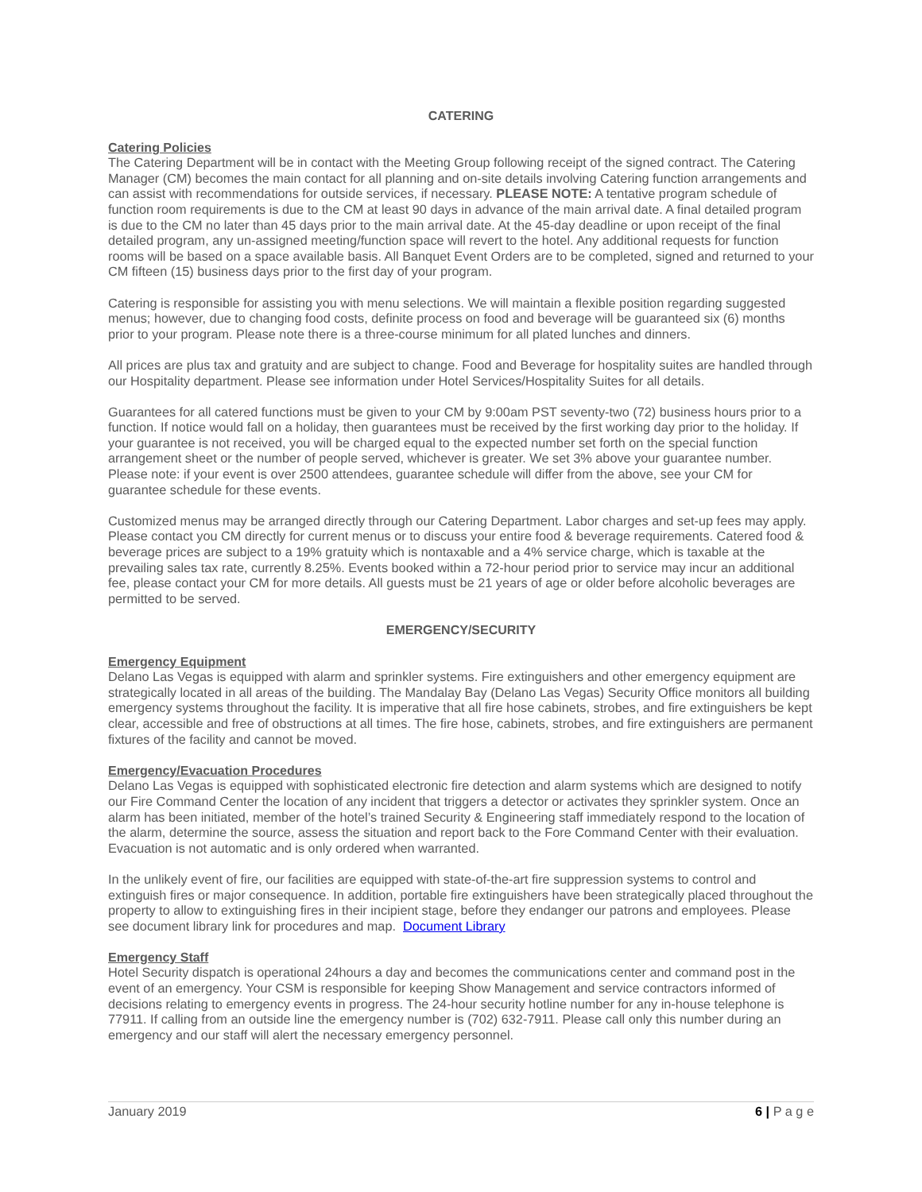CATERING
Catering Policies
The Catering Department will be in contact with the Meeting Group following receipt of the signed contract. The Catering Manager (CM) becomes the main contact for all planning and on-site details involving Catering function arrangements and can assist with recommendations for outside services, if necessary. PLEASE NOTE: A tentative program schedule of function room requirements is due to the CM at least 90 days in advance of the main arrival date. A final detailed program is due to the CM no later than 45 days prior to the main arrival date. At the 45-day deadline or upon receipt of the final detailed program, any un-assigned meeting/function space will revert to the hotel. Any additional requests for function rooms will be based on a space available basis. All Banquet Event Orders are to be completed, signed and returned to your CM fifteen (15) business days prior to the first day of your program.
Catering is responsible for assisting you with menu selections. We will maintain a flexible position regarding suggested menus; however, due to changing food costs, definite process on food and beverage will be guaranteed six (6) months prior to your program. Please note there is a three-course minimum for all plated lunches and dinners.
All prices are plus tax and gratuity and are subject to change. Food and Beverage for hospitality suites are handled through our Hospitality department. Please see information under Hotel Services/Hospitality Suites for all details.
Guarantees for all catered functions must be given to your CM by 9:00am PST seventy-two (72) business hours prior to a function. If notice would fall on a holiday, then guarantees must be received by the first working day prior to the holiday. If your guarantee is not received, you will be charged equal to the expected number set forth on the special function arrangement sheet or the number of people served, whichever is greater. We set 3% above your guarantee number. Please note: if your event is over 2500 attendees, guarantee schedule will differ from the above, see your CM for guarantee schedule for these events.
Customized menus may be arranged directly through our Catering Department. Labor charges and set-up fees may apply. Please contact you CM directly for current menus or to discuss your entire food & beverage requirements. Catered food & beverage prices are subject to a 19% gratuity which is nontaxable and a 4% service charge, which is taxable at the prevailing sales tax rate, currently 8.25%. Events booked within a 72-hour period prior to service may incur an additional fee, please contact your CM for more details. All guests must be 21 years of age or older before alcoholic beverages are permitted to be served.
EMERGENCY/SECURITY
Emergency Equipment
Delano Las Vegas is equipped with alarm and sprinkler systems. Fire extinguishers and other emergency equipment are strategically located in all areas of the building. The Mandalay Bay (Delano Las Vegas) Security Office monitors all building emergency systems throughout the facility. It is imperative that all fire hose cabinets, strobes, and fire extinguishers be kept clear, accessible and free of obstructions at all times. The fire hose, cabinets, strobes, and fire extinguishers are permanent fixtures of the facility and cannot be moved.
Emergency/Evacuation Procedures
Delano Las Vegas is equipped with sophisticated electronic fire detection and alarm systems which are designed to notify our Fire Command Center the location of any incident that triggers a detector or activates they sprinkler system. Once an alarm has been initiated, member of the hotel’s trained Security & Engineering staff immediately respond to the location of the alarm, determine the source, assess the situation and report back to the Fore Command Center with their evaluation. Evacuation is not automatic and is only ordered when warranted.
In the unlikely event of fire, our facilities are equipped with state-of-the-art fire suppression systems to control and extinguish fires or major consequence. In addition, portable fire extinguishers have been strategically placed throughout the property to allow to extinguishing fires in their incipient stage, before they endanger our patrons and employees. Please see document library link for procedures and map. Document Library
Emergency Staff
Hotel Security dispatch is operational 24hours a day and becomes the communications center and command post in the event of an emergency. Your CSM is responsible for keeping Show Management and service contractors informed of decisions relating to emergency events in progress. The 24-hour security hotline number for any in-house telephone is 77911. If calling from an outside line the emergency number is (702) 632-7911. Please call only this number during an emergency and our staff will alert the necessary emergency personnel.
January 2019 6 | P a g e